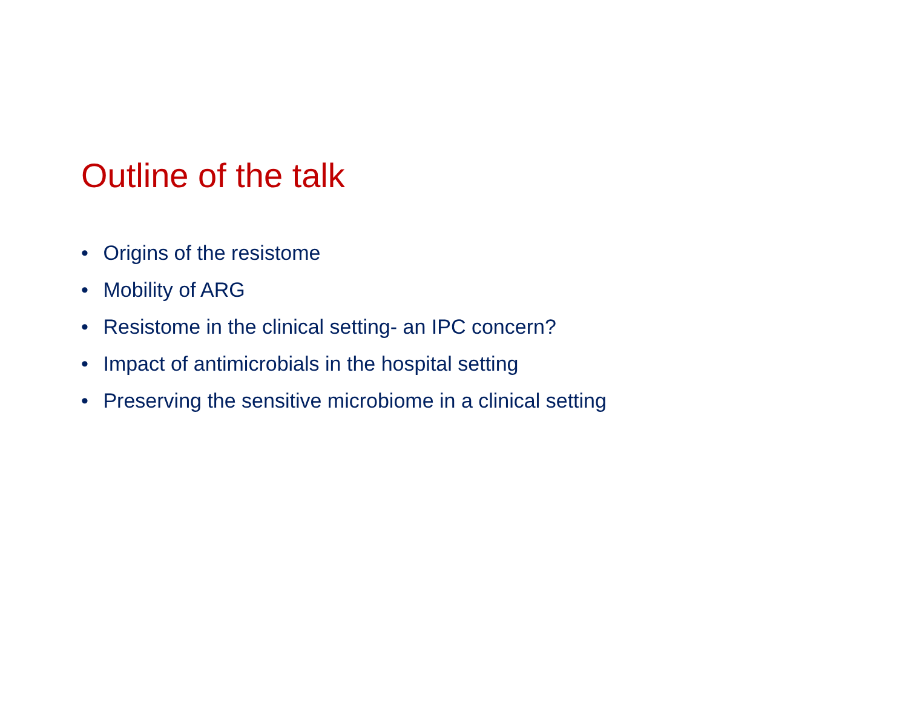Outline of the talk
• Origins of the resistome
• Mobility of ARG
• Resistome in the clinical setting- an IPC concern?
• Impact of antimicrobials in the hospital setting
• Preserving the sensitive microbiome in a clinical setting